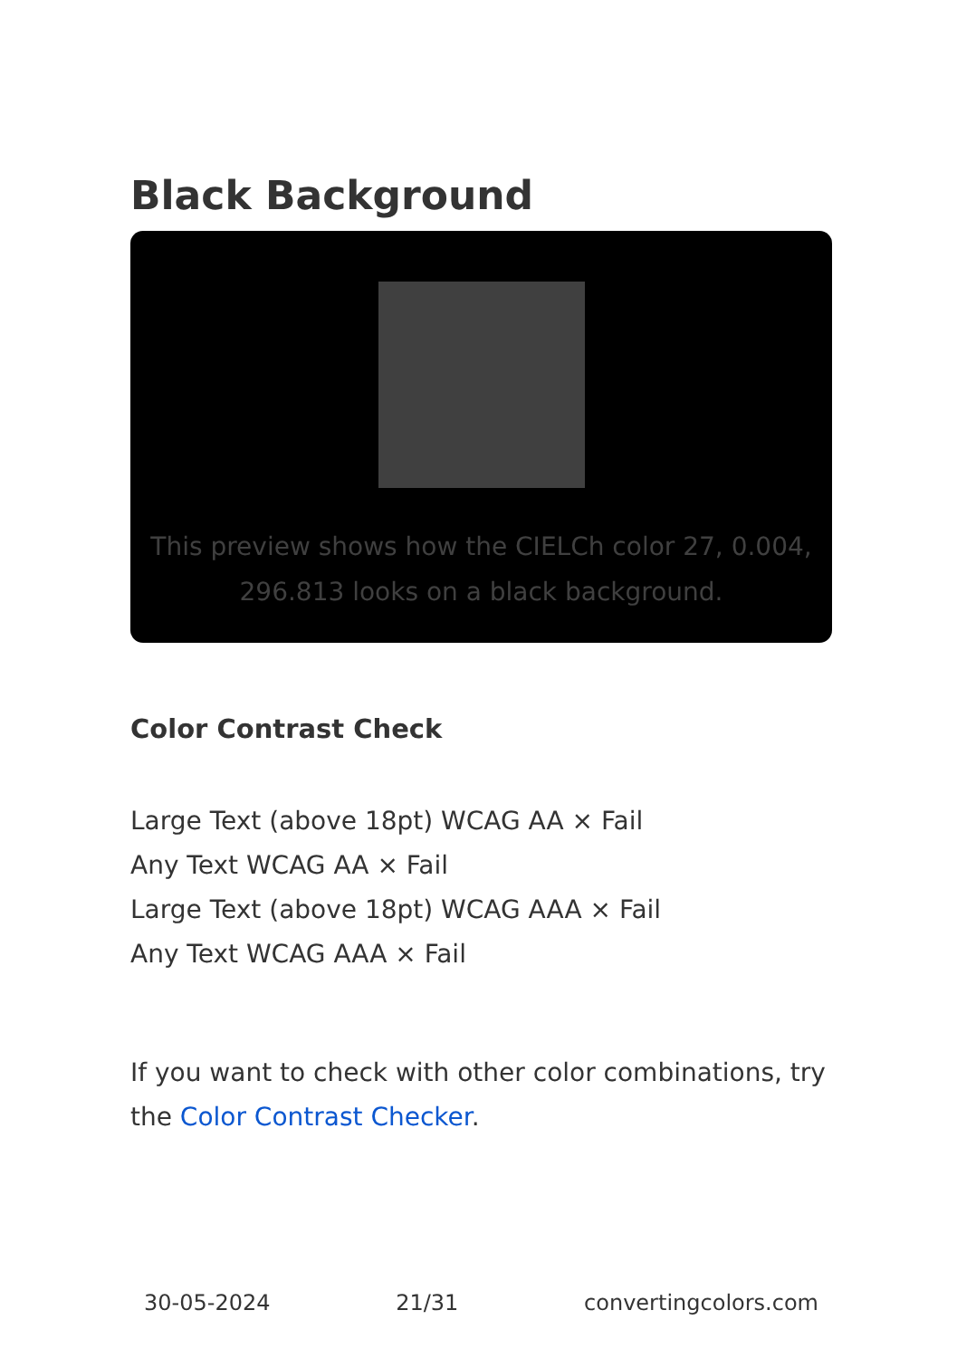Black Background
This preview shows how the CIELCh color 27, 0.004, 296.813 looks on a black background.
Color Contrast Check
Large Text (above 18pt) WCAG AA × Fail
Any Text WCAG AA × Fail
Large Text (above 18pt) WCAG AAA × Fail
Any Text WCAG AAA × Fail
If you want to check with other color combinations, try the Color Contrast Checker.
30-05-2024 21/31 convertingcolors.com